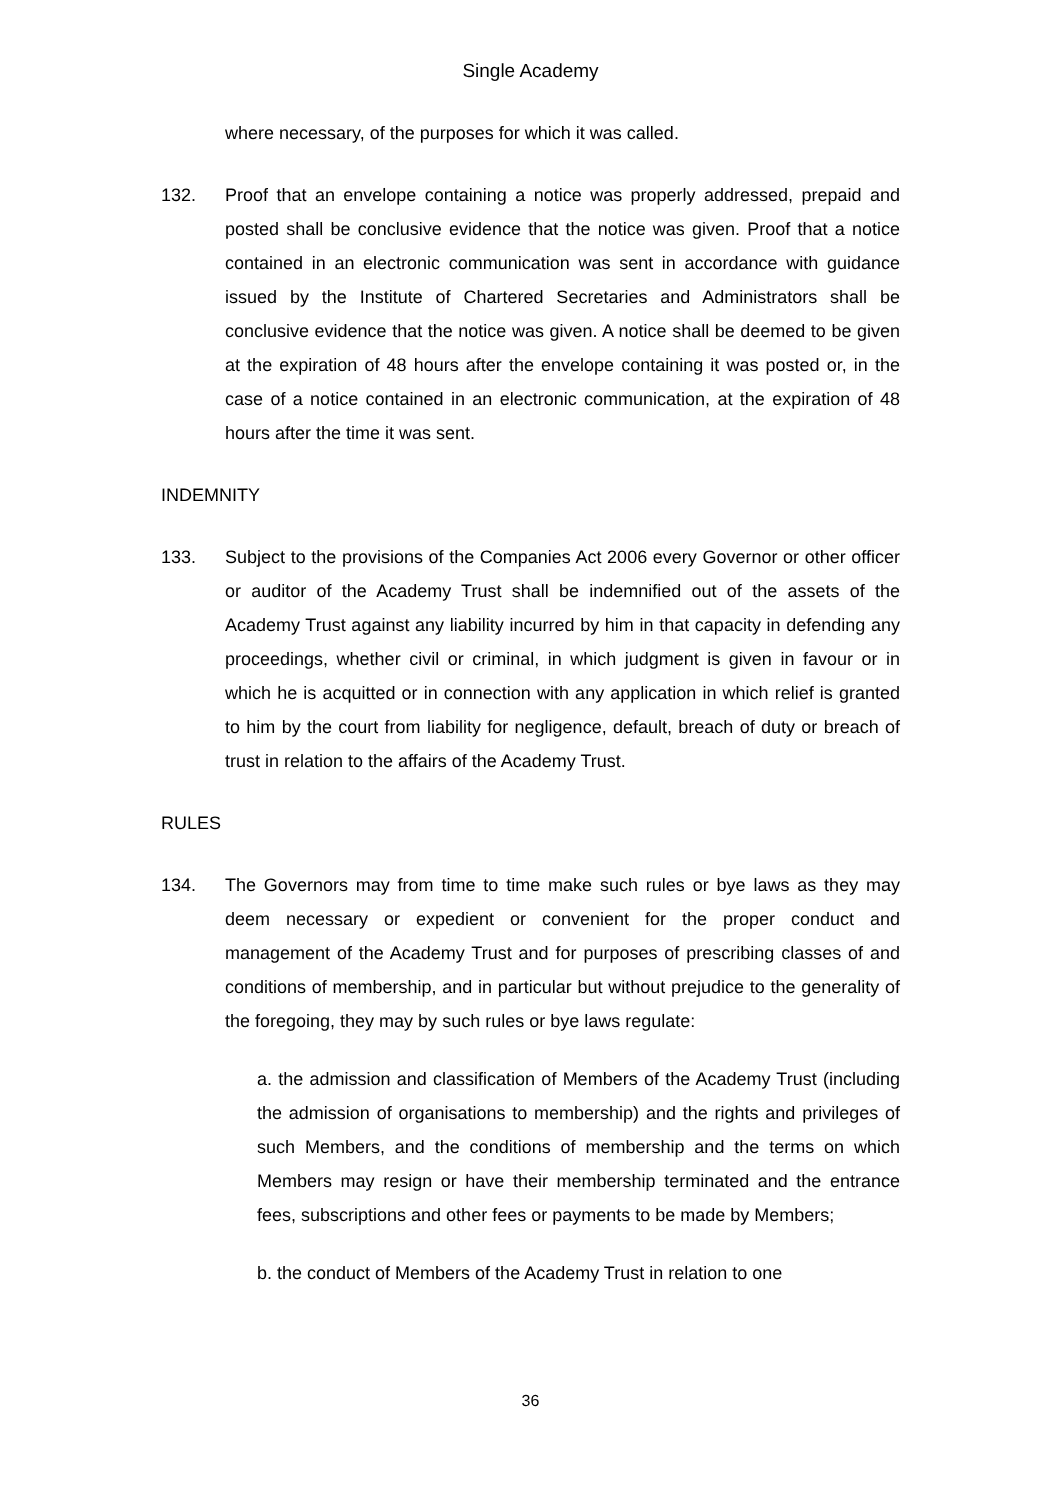Single Academy
where necessary, of the purposes for which it was called.
132. Proof that an envelope containing a notice was properly addressed, prepaid and posted shall be conclusive evidence that the notice was given. Proof that a notice contained in an electronic communication was sent in accordance with guidance issued by the Institute of Chartered Secretaries and Administrators shall be conclusive evidence that the notice was given. A notice shall be deemed to be given at the expiration of 48 hours after the envelope containing it was posted or, in the case of a notice contained in an electronic communication, at the expiration of 48 hours after the time it was sent.
INDEMNITY
133. Subject to the provisions of the Companies Act 2006 every Governor or other officer or auditor of the Academy Trust shall be indemnified out of the assets of the Academy Trust against any liability incurred by him in that capacity in defending any proceedings, whether civil or criminal, in which judgment is given in favour or in which he is acquitted or in connection with any application in which relief is granted to him by the court from liability for negligence, default, breach of duty or breach of trust in relation to the affairs of the Academy Trust.
RULES
134. The Governors may from time to time make such rules or bye laws as they may deem necessary or expedient or convenient for the proper conduct and management of the Academy Trust and for purposes of prescribing classes of and conditions of membership, and in particular but without prejudice to the generality of the foregoing, they may by such rules or bye laws regulate:
a. the admission and classification of Members of the Academy Trust (including the admission of organisations to membership) and the rights and privileges of such Members, and the conditions of membership and the terms on which Members may resign or have their membership terminated and the entrance fees, subscriptions and other fees or payments to be made by Members;
b. the conduct of Members of the Academy Trust in relation to one
36